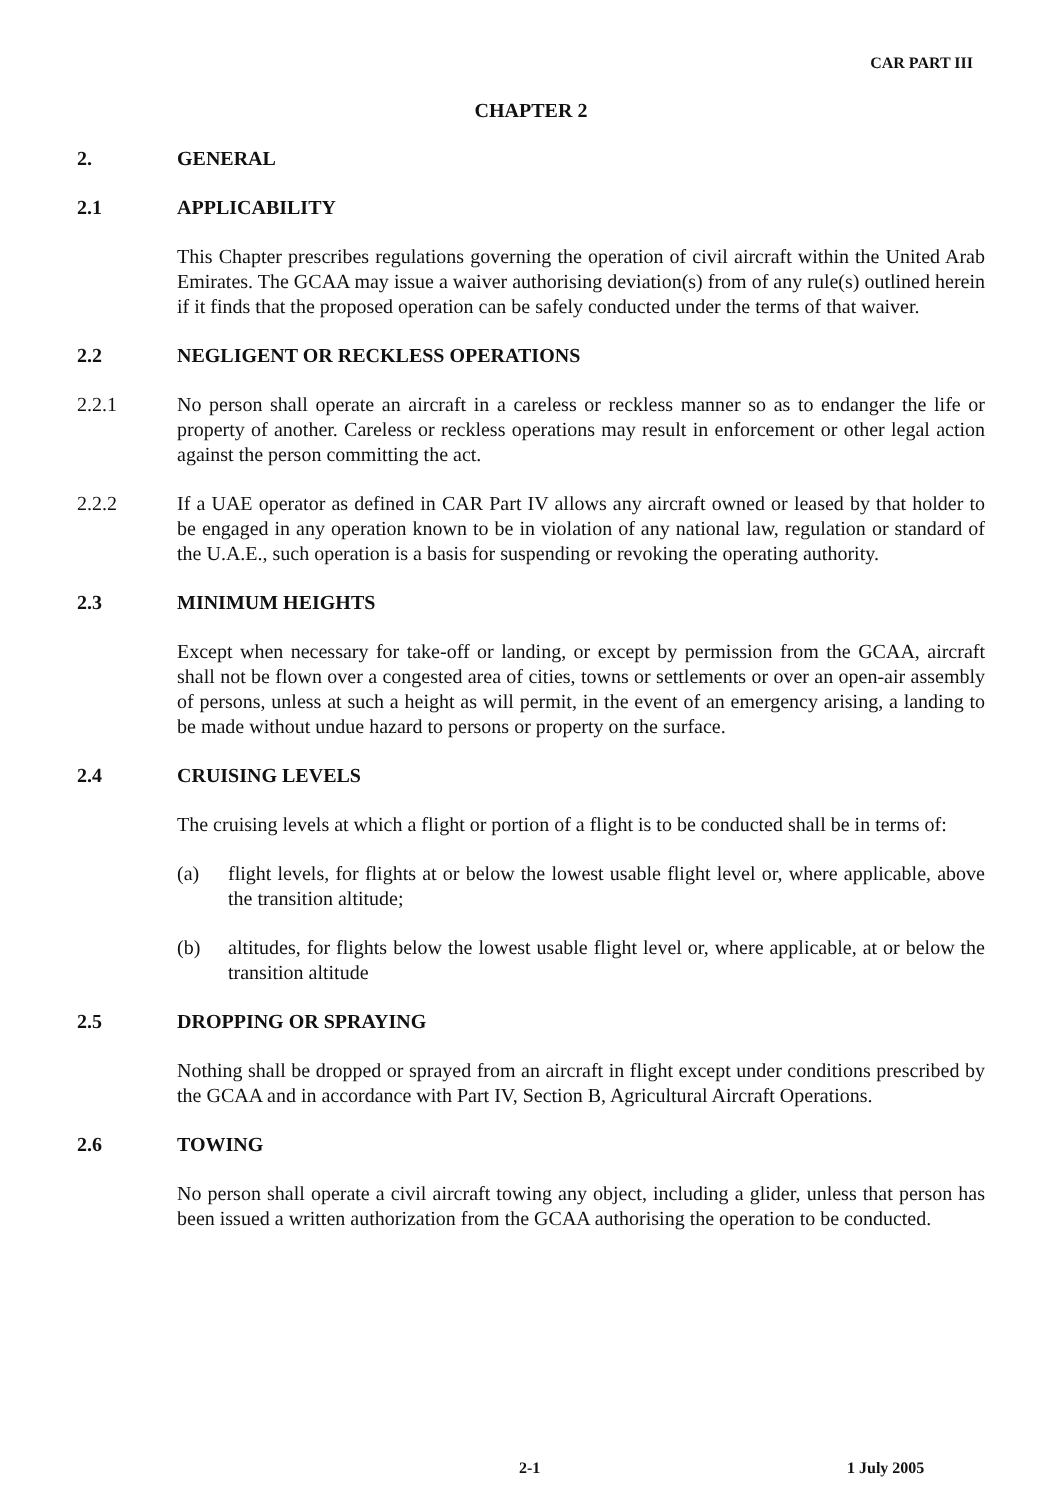CAR PART III
CHAPTER 2
2. GENERAL
2.1 APPLICABILITY
This Chapter prescribes regulations governing the operation of civil aircraft within the United Arab Emirates. The GCAA may issue a waiver authorising deviation(s) from of any rule(s) outlined herein if it finds that the proposed operation can be safely conducted under the terms of that waiver.
2.2 NEGLIGENT OR RECKLESS OPERATIONS
2.2.1 No person shall operate an aircraft in a careless or reckless manner so as to endanger the life or property of another. Careless or reckless operations may result in enforcement or other legal action against the person committing the act.
2.2.2 If a UAE operator as defined in CAR Part IV allows any aircraft owned or leased by that holder to be engaged in any operation known to be in violation of any national law, regulation or standard of the U.A.E., such operation is a basis for suspending or revoking the operating authority.
2.3 MINIMUM HEIGHTS
Except when necessary for take-off or landing, or except by permission from the GCAA, aircraft shall not be flown over a congested area of cities, towns or settlements or over an open-air assembly of persons, unless at such a height as will permit, in the event of an emergency arising, a landing to be made without undue hazard to persons or property on the surface.
2.4 CRUISING LEVELS
The cruising levels at which a flight or portion of a flight is to be conducted shall be in terms of:
(a) flight levels, for flights at or below the lowest usable flight level or, where applicable, above the transition altitude;
(b) altitudes, for flights below the lowest usable flight level or, where applicable, at or below the transition altitude
2.5 DROPPING OR SPRAYING
Nothing shall be dropped or sprayed from an aircraft in flight except under conditions prescribed by the GCAA and in accordance with Part IV, Section B, Agricultural Aircraft Operations.
2.6 TOWING
No person shall operate a civil aircraft towing any object, including a glider, unless that person has been issued a written authorization from the GCAA authorising the operation to be conducted.
2-1 1 July 2005